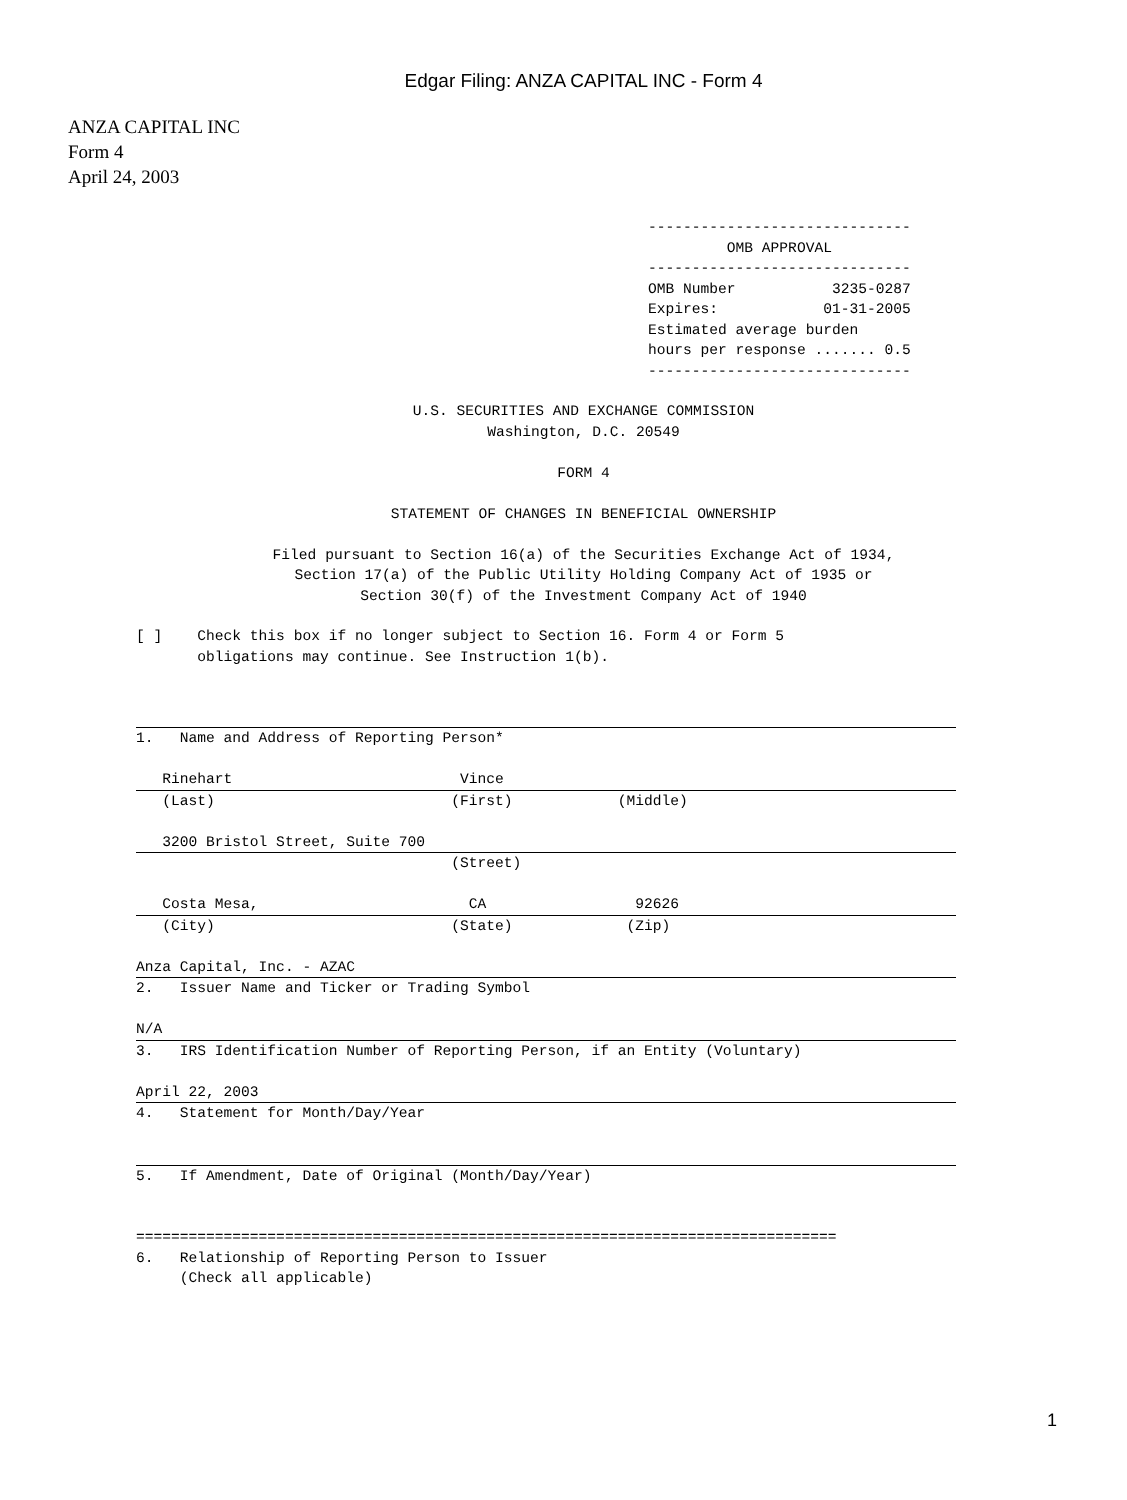Edgar Filing: ANZA CAPITAL INC - Form 4
ANZA CAPITAL INC
Form 4
April 24, 2003
------------------------------
         OMB APPROVAL
------------------------------
OMB Number           3235-0287
Expires:            01-31-2005
Estimated average burden
hours per response ....... 0.5
------------------------------
U.S. SECURITIES AND EXCHANGE COMMISSION
Washington, D.C. 20549

FORM 4

STATEMENT OF CHANGES IN BENEFICIAL OWNERSHIP

Filed pursuant to Section 16(a) of the Securities Exchange Act of 1934,
Section 17(a) of the Public Utility Holding Company Act of 1935 or
Section 30(f) of the Investment Company Act of 1940
[ ]    Check this box if no longer subject to Section 16. Form 4 or Form 5
       obligations may continue. See Instruction 1(b).
1.   Name and Address of Reporting Person*

   Rinehart                          Vince
   (Last)                           (First)            (Middle)

   3200 Bristol Street, Suite 700
                                    (Street)

   Costa Mesa,                        CA                 92626
   (City)                           (State)             (Zip)

Anza Capital, Inc. - AZAC
2.   Issuer Name and Ticker or Trading Symbol

N/A
3.   IRS Identification Number of Reporting Person, if an Entity (Voluntary)

April 22, 2003
4.   Statement for Month/Day/Year
5.   If Amendment, Date of Original (Month/Day/Year)


================================================================================
6.   Relationship of Reporting Person to Issuer
     (Check all applicable)
1